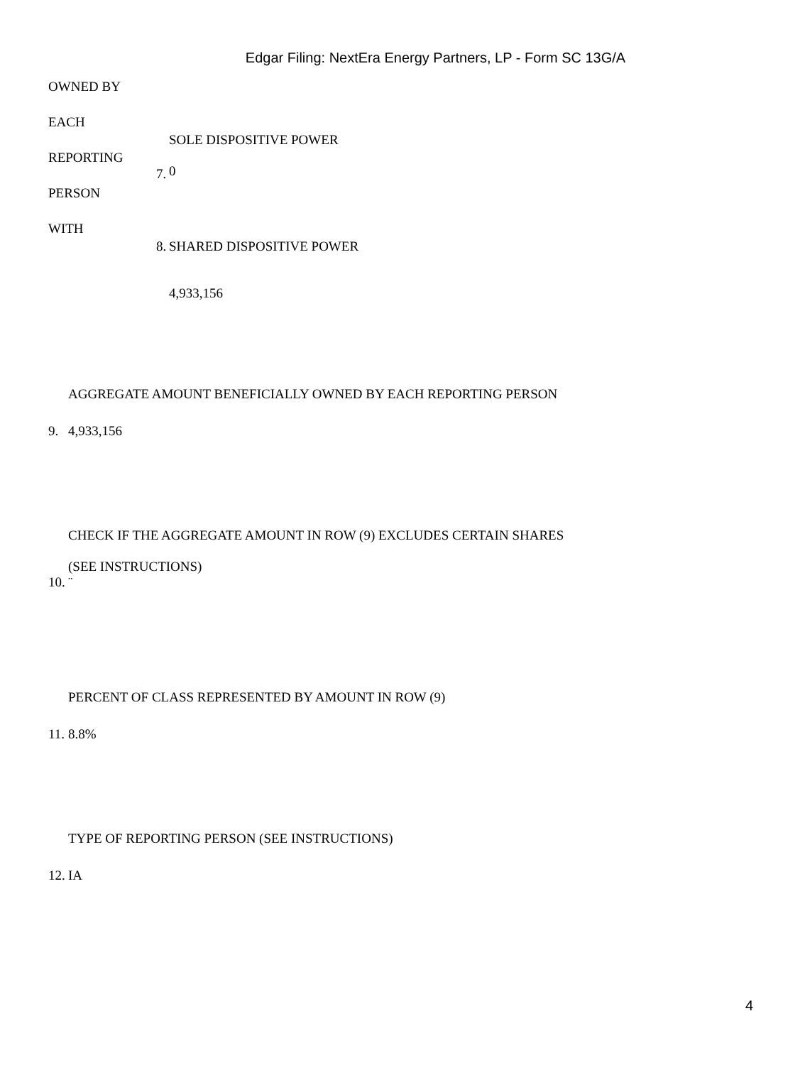Edgar Filing: NextEra Energy Partners, LP - Form SC 13G/A
| OWNED BY EACH REPORTING PERSON WITH | 7. SOLE DISPOSITIVE POWER 0 8. SHARED DISPOSITIVE POWER 4,933,156 |
AGGREGATE AMOUNT BENEFICIALLY OWNED BY EACH REPORTING PERSON
9. 4,933,156
CHECK IF THE AGGREGATE AMOUNT IN ROW (9) EXCLUDES CERTAIN SHARES
(SEE INSTRUCTIONS)
10. ¨
PERCENT OF CLASS REPRESENTED BY AMOUNT IN ROW (9)
11. 8.8%
TYPE OF REPORTING PERSON (SEE INSTRUCTIONS)
12. IA
4